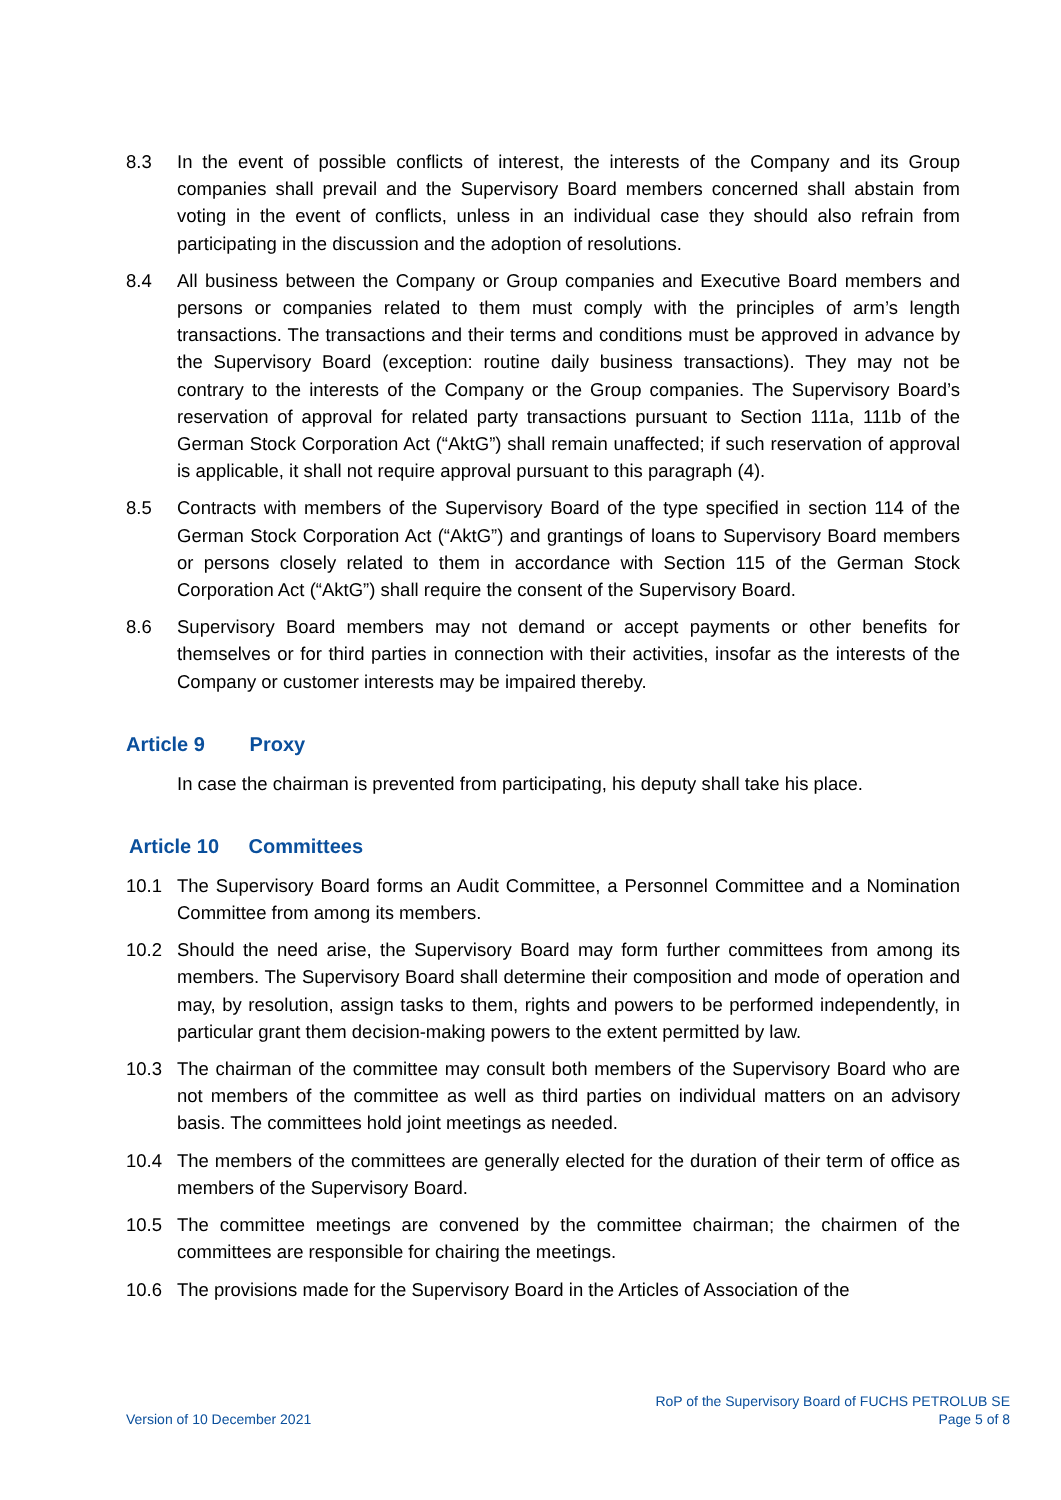8.3 In the event of possible conflicts of interest, the interests of the Company and its Group companies shall prevail and the Supervisory Board members concerned shall abstain from voting in the event of conflicts, unless in an individual case they should also refrain from participating in the discussion and the adoption of resolutions.
8.4 All business between the Company or Group companies and Executive Board members and persons or companies related to them must comply with the principles of arm’s length transactions. The transactions and their terms and conditions must be approved in advance by the Supervisory Board (exception: routine daily business transactions). They may not be contrary to the interests of the Company or the Group companies. The Supervisory Board’s reservation of approval for related party transactions pursuant to Section 111a, 111b of the German Stock Corporation Act (“AktG”) shall remain unaffected; if such reservation of approval is applicable, it shall not require approval pursuant to this paragraph (4).
8.5 Contracts with members of the Supervisory Board of the type specified in section 114 of the German Stock Corporation Act (“AktG”) and grantings of loans to Supervisory Board members or persons closely related to them in accordance with Section 115 of the German Stock Corporation Act (“AktG”) shall require the consent of the Supervisory Board.
8.6 Supervisory Board members may not demand or accept payments or other benefits for themselves or for third parties in connection with their activities, insofar as the interests of the Company or customer interests may be impaired thereby.
Article 9 Proxy
In case the chairman is prevented from participating, his deputy shall take his place.
Article 10 Committees
10.1 The Supervisory Board forms an Audit Committee, a Personnel Committee and a Nomination Committee from among its members.
10.2 Should the need arise, the Supervisory Board may form further committees from among its members. The Supervisory Board shall determine their composition and mode of operation and may, by resolution, assign tasks to them, rights and powers to be performed independently, in particular grant them decision-making powers to the extent permitted by law.
10.3 The chairman of the committee may consult both members of the Supervisory Board who are not members of the committee as well as third parties on individual matters on an advisory basis. The committees hold joint meetings as needed.
10.4 The members of the committees are generally elected for the duration of their term of office as members of the Supervisory Board.
10.5 The committee meetings are convened by the committee chairman; the chairmen of the committees are responsible for chairing the meetings.
10.6 The provisions made for the Supervisory Board in the Articles of Association of the
Version of 10 December 2021
RoP of the Supervisory Board of FUCHS PETROLUB SE
Page 5 of 8